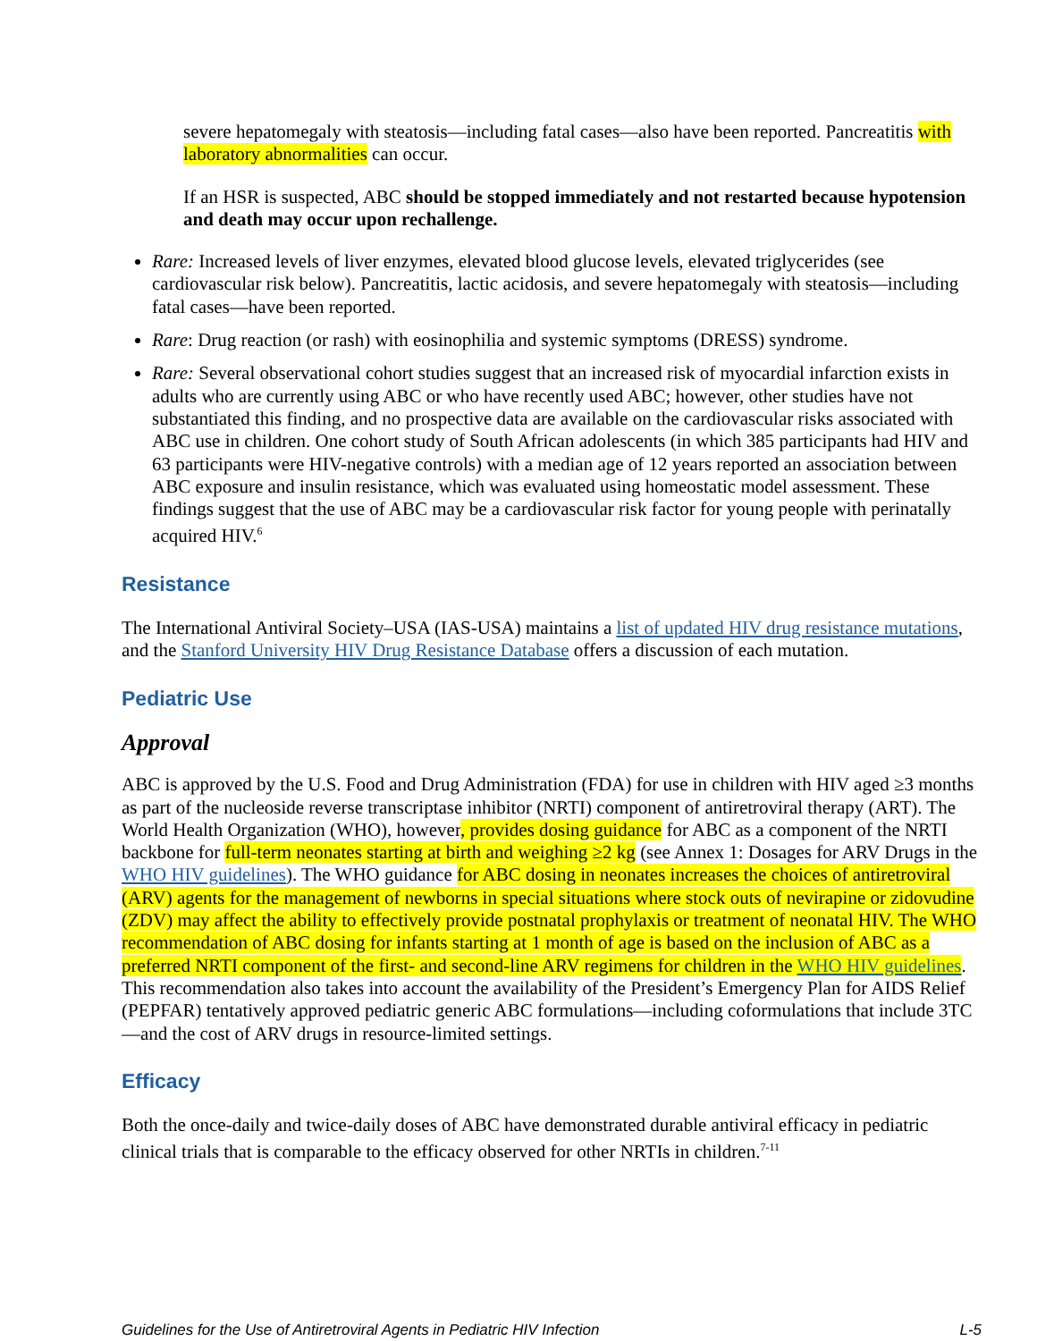severe hepatomegaly with steatosis—including fatal cases—also have been reported. Pancreatitis with laboratory abnormalities can occur.
If an HSR is suspected, ABC should be stopped immediately and not restarted because hypotension and death may occur upon rechallenge.
Rare: Increased levels of liver enzymes, elevated blood glucose levels, elevated triglycerides (see cardiovascular risk below). Pancreatitis, lactic acidosis, and severe hepatomegaly with steatosis—including fatal cases—have been reported.
Rare: Drug reaction (or rash) with eosinophilia and systemic symptoms (DRESS) syndrome.
Rare: Several observational cohort studies suggest that an increased risk of myocardial infarction exists in adults who are currently using ABC or who have recently used ABC; however, other studies have not substantiated this finding, and no prospective data are available on the cardiovascular risks associated with ABC use in children. One cohort study of South African adolescents (in which 385 participants had HIV and 63 participants were HIV-negative controls) with a median age of 12 years reported an association between ABC exposure and insulin resistance, which was evaluated using homeostatic model assessment. These findings suggest that the use of ABC may be a cardiovascular risk factor for young people with perinatally acquired HIV.<sup>6</sup>
Resistance
The International Antiviral Society–USA (IAS-USA) maintains a list of updated HIV drug resistance mutations, and the Stanford University HIV Drug Resistance Database offers a discussion of each mutation.
Pediatric Use
Approval
ABC is approved by the U.S. Food and Drug Administration (FDA) for use in children with HIV aged ≥3 months as part of the nucleoside reverse transcriptase inhibitor (NRTI) component of antiretroviral therapy (ART). The World Health Organization (WHO), however, provides dosing guidance for ABC as a component of the NRTI backbone for full-term neonates starting at birth and weighing ≥2 kg (see Annex 1: Dosages for ARV Drugs in the WHO HIV guidelines). The WHO guidance for ABC dosing in neonates increases the choices of antiretroviral (ARV) agents for the management of newborns in special situations where stock outs of nevirapine or zidovudine (ZDV) may affect the ability to effectively provide postnatal prophylaxis or treatment of neonatal HIV. The WHO recommendation of ABC dosing for infants starting at 1 month of age is based on the inclusion of ABC as a preferred NRTI component of the first- and second-line ARV regimens for children in the WHO HIV guidelines. This recommendation also takes into account the availability of the President’s Emergency Plan for AIDS Relief (PEPFAR) tentatively approved pediatric generic ABC formulations—including coformulations that include 3TC—and the cost of ARV drugs in resource-limited settings.
Efficacy
Both the once-daily and twice-daily doses of ABC have demonstrated durable antiviral efficacy in pediatric clinical trials that is comparable to the efficacy observed for other NRTIs in children.<sup>7-11</sup>
Guidelines for the Use of Antiretroviral Agents in Pediatric HIV Infection L-5